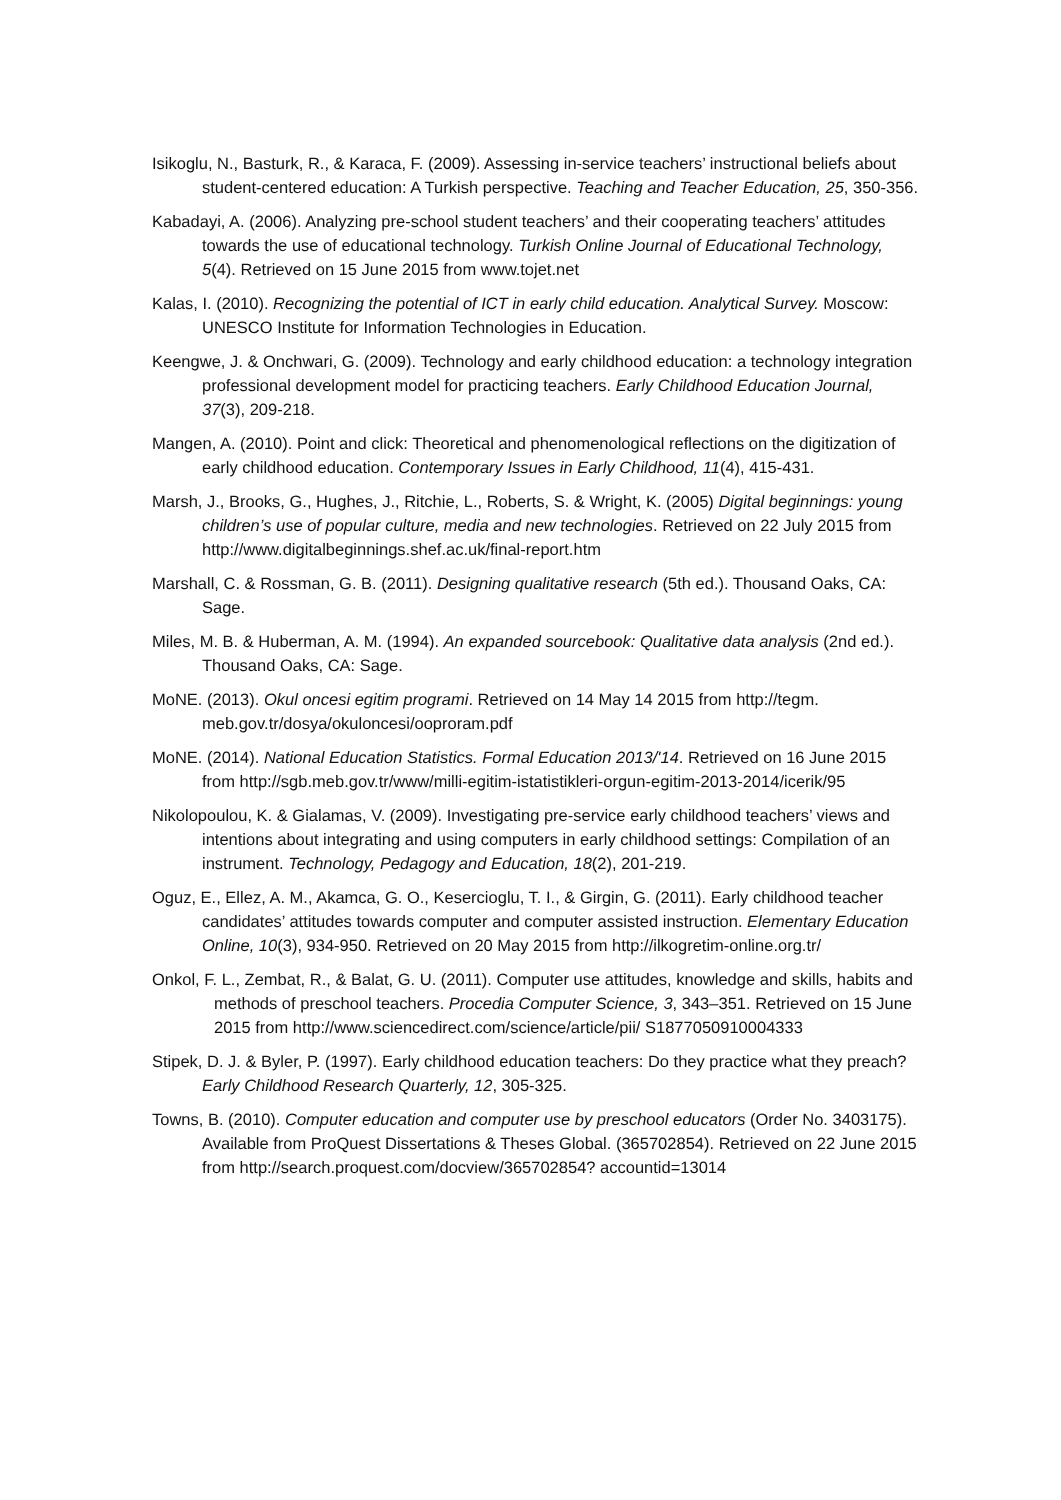Isikoglu, N., Basturk, R., & Karaca, F. (2009). Assessing in-service teachers’ instructional beliefs about student-centered education: A Turkish perspective. Teaching and Teacher Education, 25, 350-356.
Kabadayi, A. (2006). Analyzing pre-school student teachers’ and their cooperating teachers’ attitudes towards the use of educational technology. Turkish Online Journal of Educational Technology, 5(4). Retrieved on 15 June 2015 from www.tojet.net
Kalas, I. (2010). Recognizing the potential of ICT in early child education. Analytical Survey. Moscow: UNESCO Institute for Information Technologies in Education.
Keengwe, J. & Onchwari, G. (2009). Technology and early childhood education: a technology integration professional development model for practicing teachers. Early Childhood Education Journal, 37(3), 209-218.
Mangen, A. (2010). Point and click: Theoretical and phenomenological reflections on the digitization of early childhood education. Contemporary Issues in Early Childhood, 11(4), 415-431.
Marsh, J., Brooks, G., Hughes, J., Ritchie, L., Roberts, S. & Wright, K. (2005) Digital beginnings: young children’s use of popular culture, media and new technologies. Retrieved on 22 July 2015 from http://www.digitalbeginnings.shef.ac.uk/final-report.htm
Marshall, C. & Rossman, G. B. (2011). Designing qualitative research (5th ed.). Thousand Oaks, CA: Sage.
Miles, M. B. & Huberman, A. M. (1994). An expanded sourcebook: Qualitative data analysis (2nd ed.). Thousand Oaks, CA: Sage.
MoNE. (2013). Okul oncesi egitim programi. Retrieved on 14 May 14 2015 from http://tegm. meb.gov.tr/dosya/okuloncesi/ooproram.pdf
MoNE. (2014). National Education Statistics. Formal Education 2013/'14. Retrieved on 16 June 2015 from http://sgb.meb.gov.tr/www/milli-egitim-istatistikleri-orgun-egitim-2013-2014/icerik/95
Nikolopoulou, K. & Gialamas, V. (2009). Investigating pre-service early childhood teachers’ views and intentions about integrating and using computers in early childhood settings: Compilation of an instrument. Technology, Pedagogy and Education, 18(2), 201-219.
Oguz, E., Ellez, A. M., Akamca, G. O., Kesercioglu, T. I., & Girgin, G. (2011). Early childhood teacher candidates’ attitudes towards computer and computer assisted instruction. Elementary Education Online, 10(3), 934-950. Retrieved on 20 May 2015 from http://ilkogretim-online.org.tr/
Onkol, F. L., Zembat, R., & Balat, G. U. (2011). Computer use attitudes, knowledge and skills, habits and methods of preschool teachers. Procedia Computer Science, 3, 343–351. Retrieved on 15 June 2015 from http://www.sciencedirect.com/science/article/pii/ S1877050910004333
Stipek, D. J. & Byler, P. (1997). Early childhood education teachers: Do they practice what they preach? Early Childhood Research Quarterly, 12, 305-325.
Towns, B. (2010). Computer education and computer use by preschool educators (Order No. 3403175). Available from ProQuest Dissertations & Theses Global. (365702854). Retrieved on 22 June 2015 from http://search.proquest.com/docview/365702854? accountid=13014